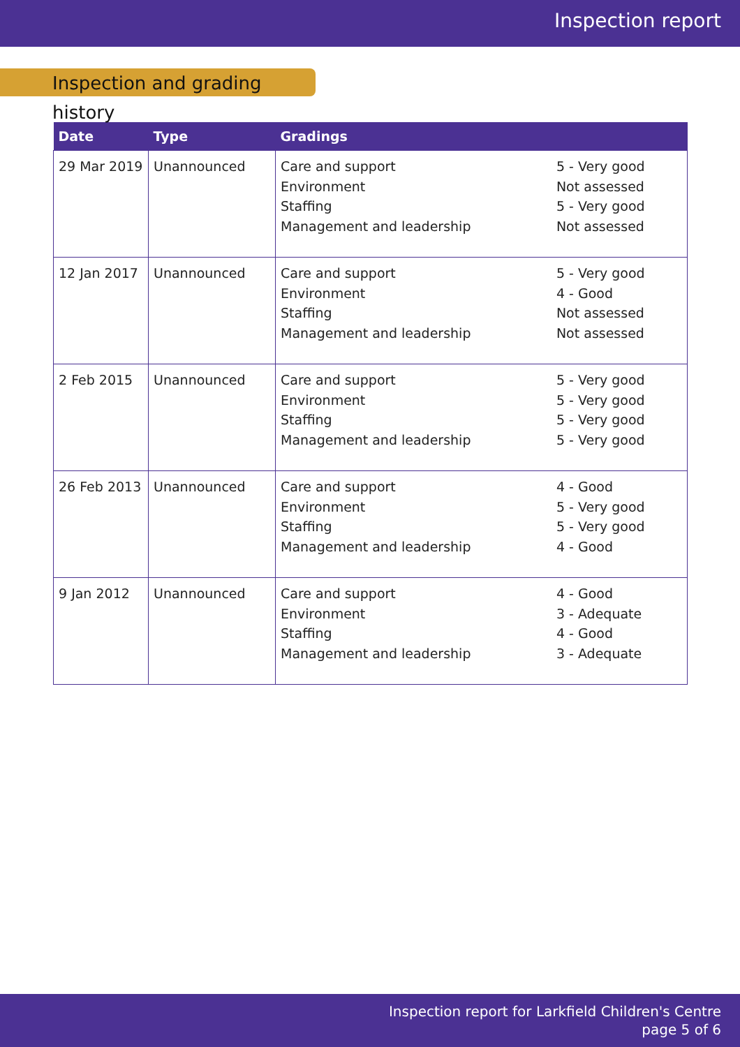Inspection report
Inspection and grading history
| Date | Type | Gradings | |
| --- | --- | --- | --- |
| 29 Mar 2019 | Unannounced | Care and support Environment Staffing Management and leadership | 5 - Very good Not assessed 5 - Very good Not assessed |
| 12 Jan 2017 | Unannounced | Care and support Environment Staffing Management and leadership | 5 - Very good 4 - Good Not assessed Not assessed |
| 2 Feb 2015 | Unannounced | Care and support Environment Staffing Management and leadership | 5 - Very good 5 - Very good 5 - Very good 5 - Very good |
| 26 Feb 2013 | Unannounced | Care and support Environment Staffing Management and leadership | 4 - Good 5 - Very good 5 - Very good 4 - Good |
| 9 Jan 2012 | Unannounced | Care and support Environment Staffing Management and leadership | 4 - Good 3 - Adequate 4 - Good 3 - Adequate |
Inspection report for Larkfield Children's Centre
page 5 of 6